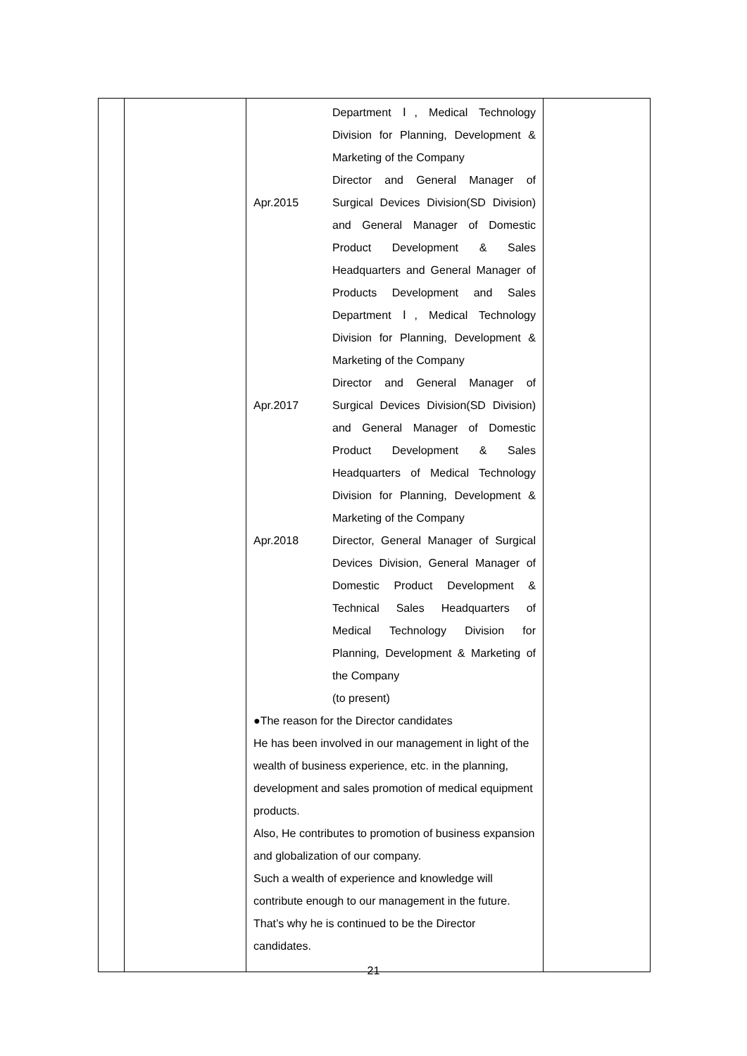| | | Department Ⅰ, Medical Technology Division for Planning, Development & Marketing of the Company Apr.2015 Director and General Manager of Surgical Devices Division(SD Division) and General Manager of Domestic Product Development & Sales Headquarters and General Manager of Products Development and Sales Department Ⅰ, Medical Technology Division for Planning, Development & Marketing of the Company Apr.2017 Director and General Manager of Surgical Devices Division(SD Division) and General Manager of Domestic Product Development & Sales Headquarters of Medical Technology Division for Planning, Development & Marketing of the Company Apr.2018 Director, General Manager of Surgical Devices Division, General Manager of Domestic Product Development & Technical Sales Headquarters of Medical Technology Division for Planning, Development & Marketing of the Company (to present) ●The reason for the Director candidates He has been involved in our management in light of the wealth of business experience, etc. in the planning, development and sales promotion of medical equipment products. Also, He contributes to promotion of business expansion and globalization of our company. Such a wealth of experience and knowledge will contribute enough to our management in the future. That’s why he is continued to be the Director candidates. | |
21